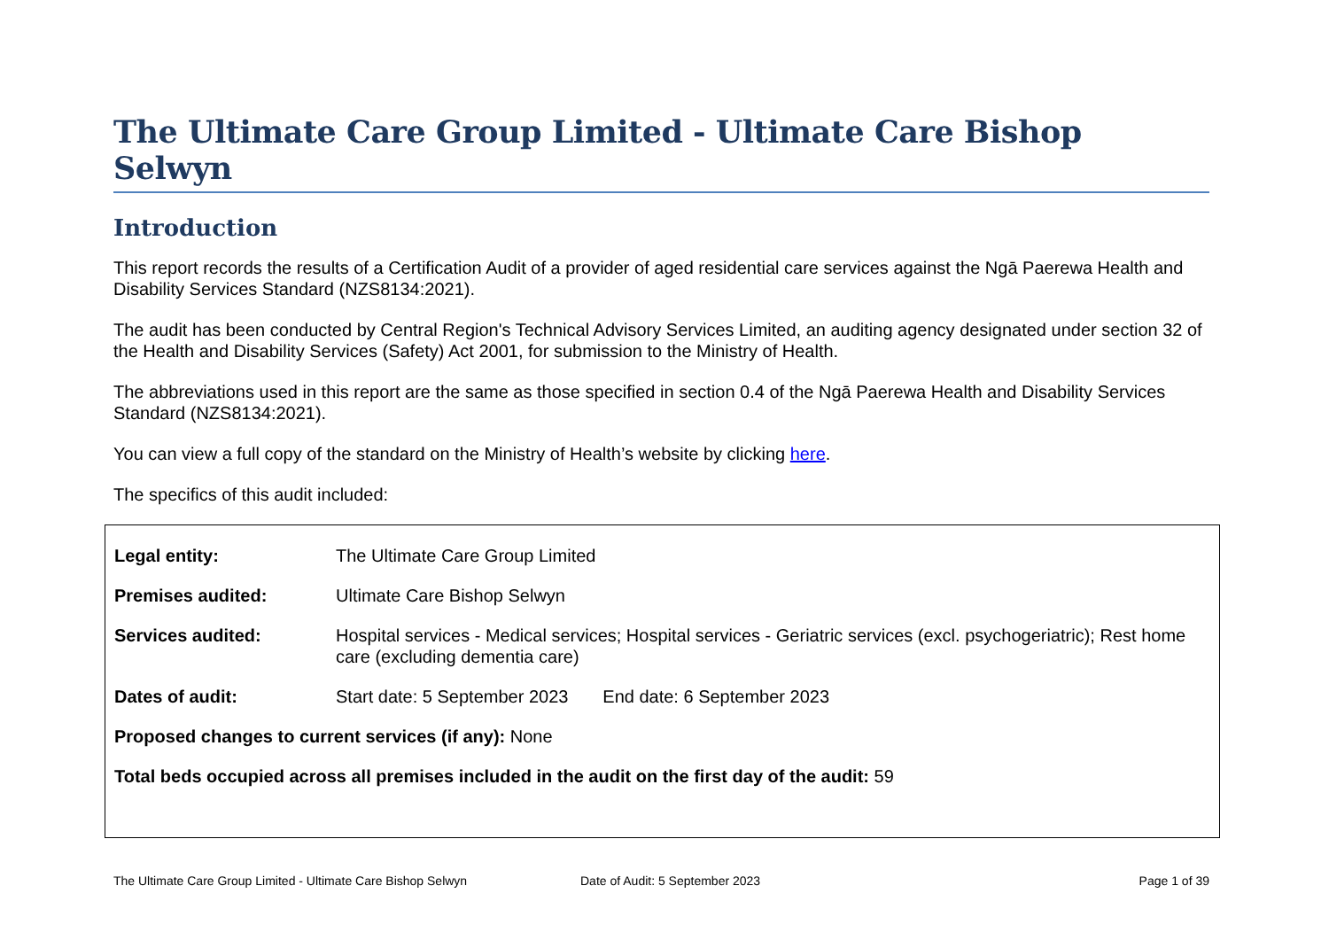The Ultimate Care Group Limited - Ultimate Care Bishop Selwyn
Introduction
This report records the results of a Certification Audit of a provider of aged residential care services against the Ngā Paerewa Health and Disability Services Standard (NZS8134:2021).
The audit has been conducted by Central Region's Technical Advisory Services Limited, an auditing agency designated under section 32 of the Health and Disability Services (Safety) Act 2001, for submission to the Ministry of Health.
The abbreviations used in this report are the same as those specified in section 0.4 of the Ngā Paerewa Health and Disability Services Standard (NZS8134:2021).
You can view a full copy of the standard on the Ministry of Health’s website by clicking here.
The specifics of this audit included:
| Legal entity: | The Ultimate Care Group Limited |
| Premises audited: | Ultimate Care Bishop Selwyn |
| Services audited: | Hospital services - Medical services; Hospital services - Geriatric services (excl. psychogeriatric); Rest home care (excluding dementia care) |
| Dates of audit: | Start date: 5 September 2023 End date: 6 September 2023 |
| Proposed changes to current services (if any): None | |
| Total beds occupied across all premises included in the audit on the first day of the audit: 59 | |
The Ultimate Care Group Limited - Ultimate Care Bishop Selwyn Date of Audit: 5 September 2023 Page 1 of 39